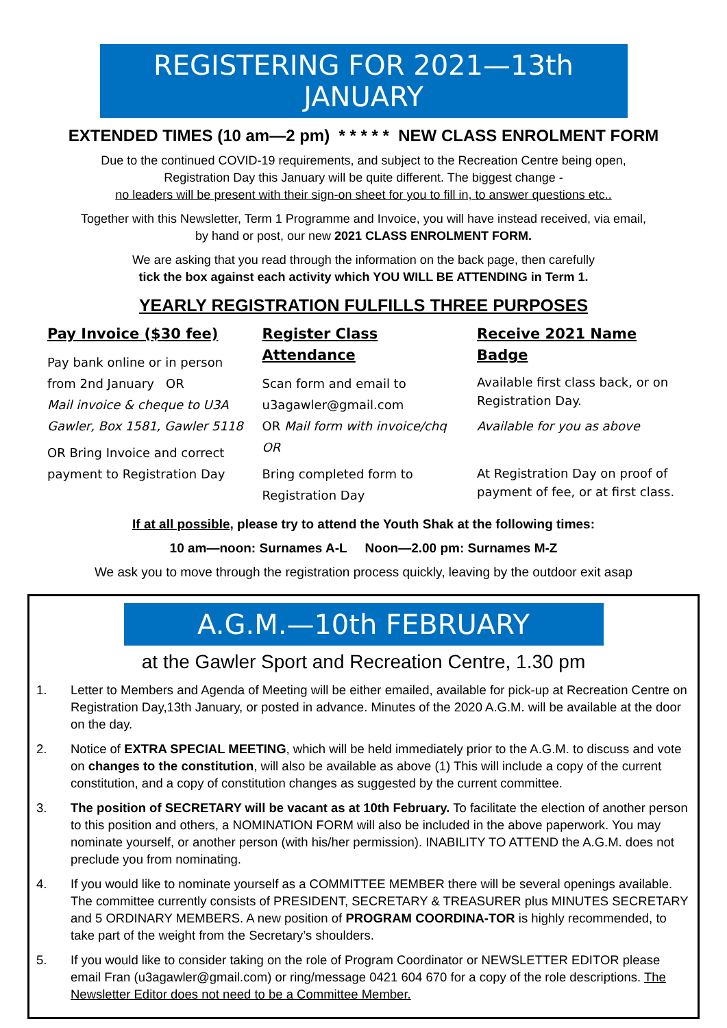REGISTERING FOR 2021—13th JANUARY
EXTENDED TIMES (10 am—2 pm) * * * * * NEW CLASS ENROLMENT FORM
Due to the continued COVID-19 requirements, and subject to the Recreation Centre being open,
Registration Day this January will be quite different. The biggest change -
no leaders will be present with their sign-on sheet for you to fill in, to answer questions etc..
Together with this Newsletter, Term 1 Programme and Invoice, you will have instead received, via email,
by hand or post, our new 2021 CLASS ENROLMENT FORM.
We are asking that you read through the information on the back page, then carefully
tick the box against each activity which YOU WILL BE ATTENDING in Term 1.
YEARLY REGISTRATION FULFILLS THREE PURPOSES
Pay Invoice ($30 fee)
Pay bank online or in person from 2nd January OR
Mail invoice & cheque to U3A Gawler, Box 1581, Gawler 5118
OR Bring Invoice and correct payment to Registration Day
Register Class Attendance
Scan form and email to u3agawler@gmail.com
OR Mail form with invoice/chq OR
Bring completed form to Registration Day
Receive 2021 Name Badge
Available first class back, or on Registration Day.
Available for you as above
At Registration Day on proof of payment of fee, or at first class.
If at all possible, please try to attend the Youth Shak at the following times:
10 am—noon: Surnames A-L Noon—2.00 pm: Surnames M-Z
We ask you to move through the registration process quickly, leaving by the outdoor exit asap
A.G.M.—10th FEBRUARY
at the Gawler Sport and Recreation Centre, 1.30 pm
1. Letter to Members and Agenda of Meeting will be either emailed, available for pick-up at Recreation Centre on Registration Day,13th January, or posted in advance. Minutes of the 2020 A.G.M. will be available at the door on the day.
2. Notice of EXTRA SPECIAL MEETING, which will be held immediately prior to the A.G.M. to discuss and vote on changes to the constitution, will also be available as above (1) This will include a copy of the current constitution, and a copy of constitution changes as suggested by the current committee.
3. The position of SECRETARY will be vacant as at 10th February. To facilitate the election of another person to this position and others, a NOMINATION FORM will also be included in the above paperwork. You may nominate yourself, or another person (with his/her permission). INABILITY TO ATTEND the A.G.M. does not preclude you from nominating.
4. If you would like to nominate yourself as a COMMITTEE MEMBER there will be several openings available. The committee currently consists of PRESIDENT, SECRETARY & TREASURER plus MINUTES SECRETARY and 5 ORDINARY MEMBERS. A new position of PROGRAM COORDINA-TOR is highly recommended, to take part of the weight from the Secretary’s shoulders.
5. If you would like to consider taking on the role of Program Coordinator or NEWSLETTER EDITOR please email Fran (u3agawler@gmail.com) or ring/message 0421 604 670 for a copy of the role descriptions. The Newsletter Editor does not need to be a Committee Member.